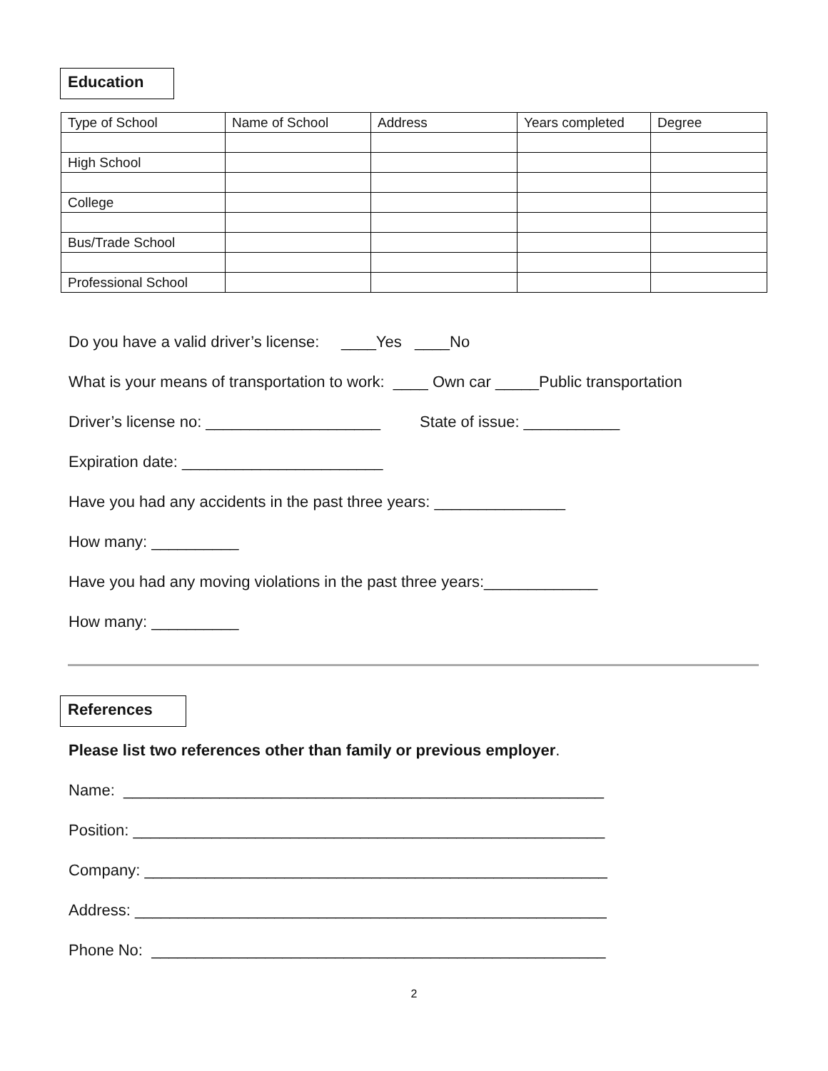Education
| Type of School | Name of School | Address | Years completed | Degree |
| High School | | | | |
| College | | | | |
| Bus/Trade School | | | | |
| Professional School | | | | |
Do you have a valid driver’s license: ____Yes ____No
What is your means of transportation to work: ____ Own car _____Public transportation
Driver’s license no: ____________________ State of issue: ___________
Expiration date: _______________________
Have you had any accidents in the past three years: _______________
How many: __________
Have you had any moving violations in the past three years:_____________
How many: __________
References
Please list two references other than family or previous employer.
Name: _______________________________________________________
Position: ______________________________________________________
Company: _____________________________________________________
Address: ______________________________________________________
Phone No: ____________________________________________________
2